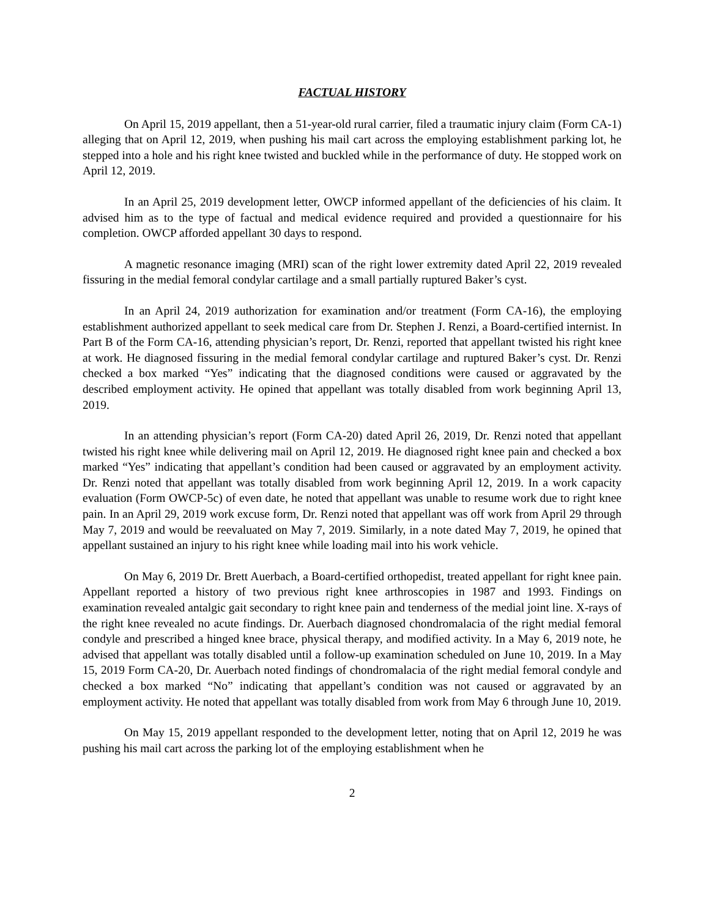FACTUAL HISTORY
On April 15, 2019 appellant, then a 51-year-old rural carrier, filed a traumatic injury claim (Form CA-1) alleging that on April 12, 2019, when pushing his mail cart across the employing establishment parking lot, he stepped into a hole and his right knee twisted and buckled while in the performance of duty. He stopped work on April 12, 2019.
In an April 25, 2019 development letter, OWCP informed appellant of the deficiencies of his claim. It advised him as to the type of factual and medical evidence required and provided a questionnaire for his completion. OWCP afforded appellant 30 days to respond.
A magnetic resonance imaging (MRI) scan of the right lower extremity dated April 22, 2019 revealed fissuring in the medial femoral condylar cartilage and a small partially ruptured Baker’s cyst.
In an April 24, 2019 authorization for examination and/or treatment (Form CA-16), the employing establishment authorized appellant to seek medical care from Dr. Stephen J. Renzi, a Board-certified internist. In Part B of the Form CA-16, attending physician’s report, Dr. Renzi, reported that appellant twisted his right knee at work. He diagnosed fissuring in the medial femoral condylar cartilage and ruptured Baker’s cyst. Dr. Renzi checked a box marked “Yes” indicating that the diagnosed conditions were caused or aggravated by the described employment activity. He opined that appellant was totally disabled from work beginning April 13, 2019.
In an attending physician’s report (Form CA-20) dated April 26, 2019, Dr. Renzi noted that appellant twisted his right knee while delivering mail on April 12, 2019. He diagnosed right knee pain and checked a box marked “Yes” indicating that appellant’s condition had been caused or aggravated by an employment activity. Dr. Renzi noted that appellant was totally disabled from work beginning April 12, 2019. In a work capacity evaluation (Form OWCP-5c) of even date, he noted that appellant was unable to resume work due to right knee pain. In an April 29, 2019 work excuse form, Dr. Renzi noted that appellant was off work from April 29 through May 7, 2019 and would be reevaluated on May 7, 2019. Similarly, in a note dated May 7, 2019, he opined that appellant sustained an injury to his right knee while loading mail into his work vehicle.
On May 6, 2019 Dr. Brett Auerbach, a Board-certified orthopedist, treated appellant for right knee pain. Appellant reported a history of two previous right knee arthroscopies in 1987 and 1993. Findings on examination revealed antalgic gait secondary to right knee pain and tenderness of the medial joint line. X-rays of the right knee revealed no acute findings. Dr. Auerbach diagnosed chondromalacia of the right medial femoral condyle and prescribed a hinged knee brace, physical therapy, and modified activity. In a May 6, 2019 note, he advised that appellant was totally disabled until a follow-up examination scheduled on June 10, 2019. In a May 15, 2019 Form CA-20, Dr. Auerbach noted findings of chondromalacia of the right medial femoral condyle and checked a box marked “No” indicating that appellant’s condition was not caused or aggravated by an employment activity. He noted that appellant was totally disabled from work from May 6 through June 10, 2019.
On May 15, 2019 appellant responded to the development letter, noting that on April 12, 2019 he was pushing his mail cart across the parking lot of the employing establishment when he
2